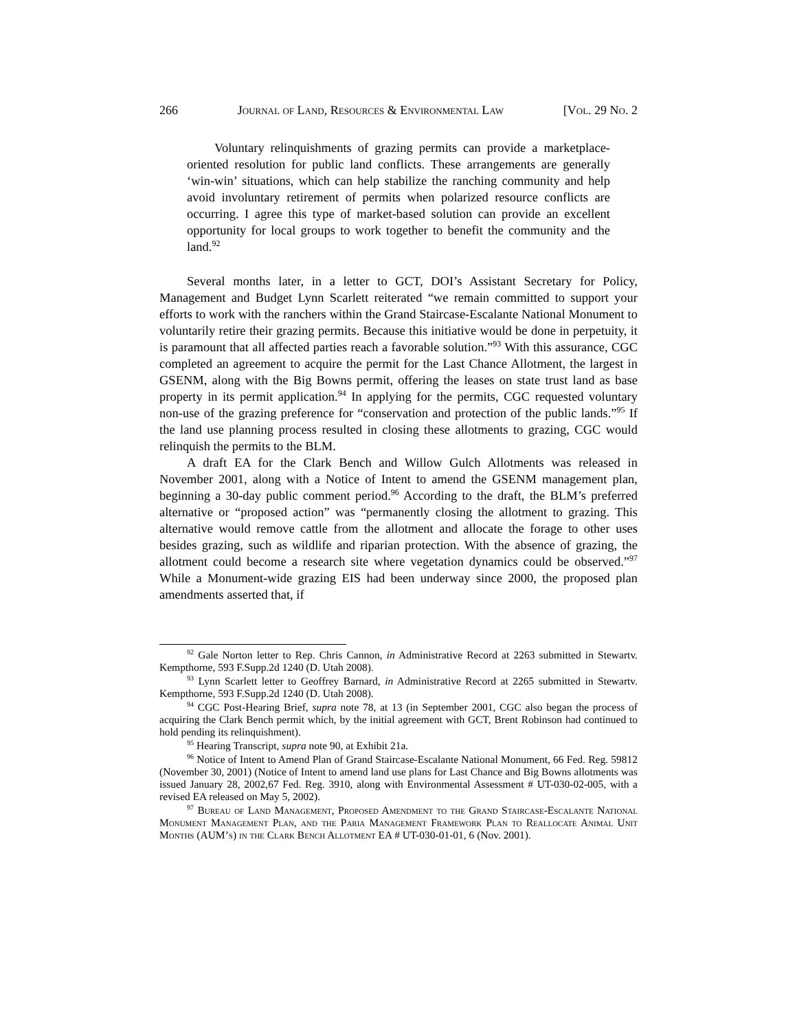266 Journal of Land, Resources & Environmental Law [Vol. 29 No. 2
Voluntary relinquishments of grazing permits can provide a marketplace-oriented resolution for public land conflicts. These arrangements are generally ‘win-win’ situations, which can help stabilize the ranching community and help avoid involuntary retirement of permits when polarized resource conflicts are occurring. I agree this type of market-based solution can provide an excellent opportunity for local groups to work together to benefit the community and the land.<sup>92</sup>
Several months later, in a letter to GCT, DOI’s Assistant Secretary for Policy, Management and Budget Lynn Scarlett reiterated “we remain committed to support your efforts to work with the ranchers within the Grand Staircase-Escalante National Monument to voluntarily retire their grazing permits. Because this initiative would be done in perpetuity, it is paramount that all affected parties reach a favorable solution.”<sup>93</sup> With this assurance, CGC completed an agreement to acquire the permit for the Last Chance Allotment, the largest in GSENM, along with the Big Bowns permit, offering the leases on state trust land as base property in its permit application.<sup>94</sup> In applying for the permits, CGC requested voluntary non-use of the grazing preference for “conservation and protection of the public lands.”<sup>95</sup> If the land use planning process resulted in closing these allotments to grazing, CGC would relinquish the permits to the BLM.
A draft EA for the Clark Bench and Willow Gulch Allotments was released in November 2001, along with a Notice of Intent to amend the GSENM management plan, beginning a 30-day public comment period.<sup>96</sup> According to the draft, the BLM’s preferred alternative or “proposed action” was “permanently closing the allotment to grazing. This alternative would remove cattle from the allotment and allocate the forage to other uses besides grazing, such as wildlife and riparian protection. With the absence of grazing, the allotment could become a research site where vegetation dynamics could be observed.”<sup>97</sup> While a Monument-wide grazing EIS had been underway since 2000, the proposed plan amendments asserted that, if
<sup>92</sup> Gale Norton letter to Rep. Chris Cannon, in Administrative Record at 2263 submitted in Stewartv. Kempthorne, 593 F.Supp.2d 1240 (D. Utah 2008).
<sup>93</sup> Lynn Scarlett letter to Geoffrey Barnard, in Administrative Record at 2265 submitted in Stewartv. Kempthorne, 593 F.Supp.2d 1240 (D. Utah 2008).
<sup>94</sup> CGC Post-Hearing Brief, supra note 78, at 13 (in September 2001, CGC also began the process of acquiring the Clark Bench permit which, by the initial agreement with GCT, Brent Robinson had continued to hold pending its relinquishment).
<sup>95</sup> Hearing Transcript, supra note 90, at Exhibit 21a.
<sup>96</sup> Notice of Intent to Amend Plan of Grand Staircase-Escalante National Monument, 66 Fed. Reg. 59812 (November 30, 2001) (Notice of Intent to amend land use plans for Last Chance and Big Bowns allotments was issued January 28, 2002,67 Fed. Reg. 3910, along with Environmental Assessment # UT-030-02-005, with a revised EA released on May 5, 2002).
<sup>97</sup> Bureau of Land Management, Proposed Amendment to the Grand Staircase-Escalante National Monument Management Plan, and the Paria Management Framework Plan to Reallocate Animal Unit Months (AUM’s) in the Clark Bench Allotment EA # UT-030-01-01, 6 (Nov. 2001).